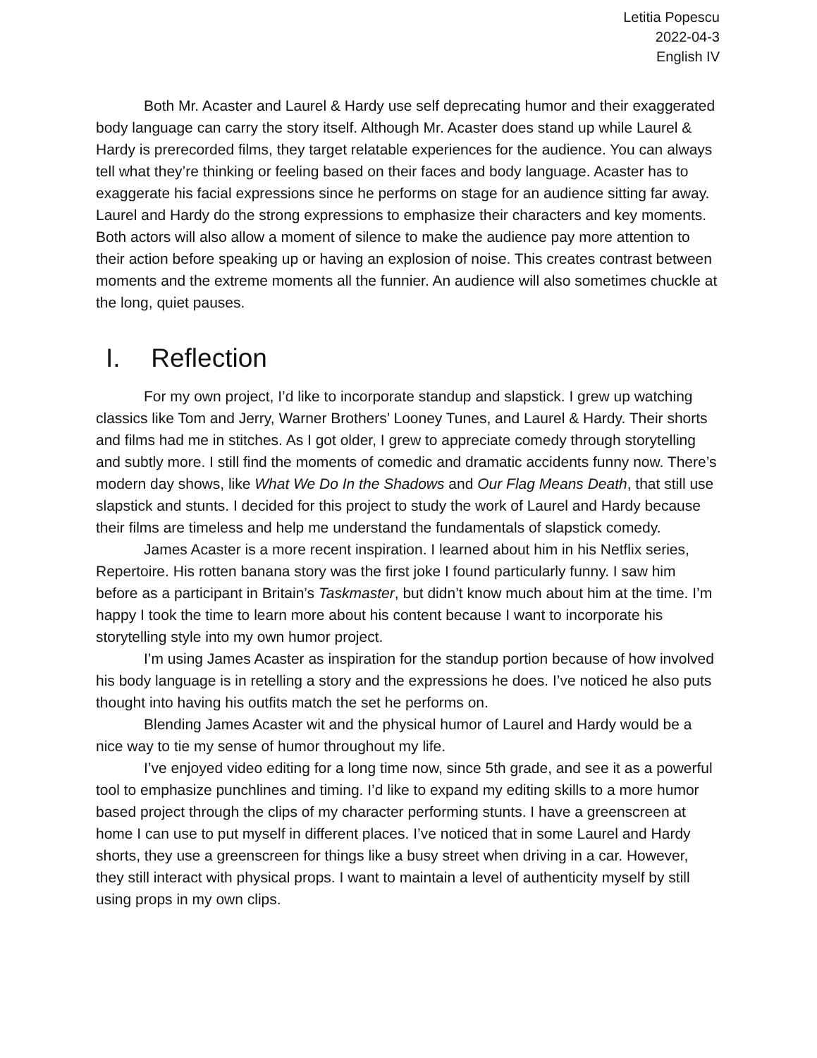Letitia Popescu
2022-04-3
English IV
Both Mr. Acaster and Laurel & Hardy use self deprecating humor and their exaggerated body language can carry the story itself. Although Mr. Acaster does stand up while Laurel & Hardy is prerecorded films, they target relatable experiences for the audience. You can always tell what they’re thinking or feeling based on their faces and body language. Acaster has to exaggerate his facial expressions since he performs on stage for an audience sitting far away. Laurel and Hardy do the strong expressions to emphasize their characters and key moments. Both actors will also allow a moment of silence to make the audience pay more attention to their action before speaking up or having an explosion of noise. This creates contrast between moments and the extreme moments all the funnier. An audience will also sometimes chuckle at the long, quiet pauses.
I. Reflection
For my own project, I’d like to incorporate standup and slapstick. I grew up watching classics like Tom and Jerry, Warner Brothers’ Looney Tunes, and Laurel & Hardy. Their shorts and films had me in stitches. As I got older, I grew to appreciate comedy through storytelling and subtly more. I still find the moments of comedic and dramatic accidents funny now. There’s modern day shows, like What We Do In the Shadows and Our Flag Means Death, that still use slapstick and stunts. I decided for this project to study the work of Laurel and Hardy because their films are timeless and help me understand the fundamentals of slapstick comedy.
James Acaster is a more recent inspiration. I learned about him in his Netflix series, Repertoire. His rotten banana story was the first joke I found particularly funny. I saw him before as a participant in Britain’s Taskmaster, but didn’t know much about him at the time. I’m happy I took the time to learn more about his content because I want to incorporate his storytelling style into my own humor project.
I’m using James Acaster as inspiration for the standup portion because of how involved his body language is in retelling a story and the expressions he does. I’ve noticed he also puts thought into having his outfits match the set he performs on.
Blending James Acaster wit and the physical humor of Laurel and Hardy would be a nice way to tie my sense of humor throughout my life.
I’ve enjoyed video editing for a long time now, since 5th grade, and see it as a powerful tool to emphasize punchlines and timing. I’d like to expand my editing skills to a more humor based project through the clips of my character performing stunts. I have a greenscreen at home I can use to put myself in different places. I’ve noticed that in some Laurel and Hardy shorts, they use a greenscreen for things like a busy street when driving in a car. However, they still interact with physical props. I want to maintain a level of authenticity myself by still using props in my own clips.